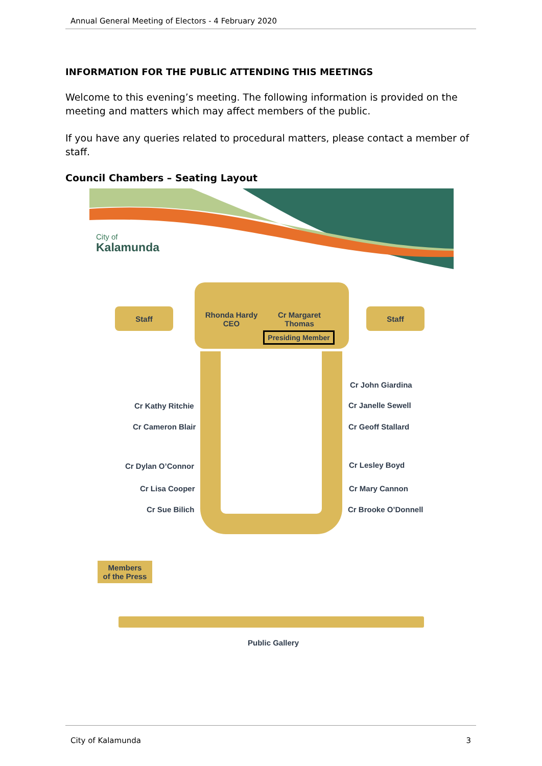Annual General Meeting of Electors - 4 February 2020
INFORMATION FOR THE PUBLIC ATTENDING THIS MEETINGS
Welcome to this evening’s meeting. The following information is provided on the meeting and matters which may affect members of the public.
If you have any queries related to procedural matters, please contact a member of staff.
Council Chambers – Seating Layout
City of
Kalamunda
Staff
Rhonda Hardy
CEO
Cr Margaret
Thomas
Presiding Member
Staff
Cr Kathy Ritchie
Cr Cameron Blair
Cr Dylan O’Connor
Cr Lisa Cooper
Cr Sue Bilich
Cr John Giardina
Cr Janelle Sewell
Cr Geoff Stallard
Cr Lesley Boyd
Cr Mary Cannon
Cr Brooke O’Donnell
Members
of the Press
Public Gallery
City of Kalamunda 3